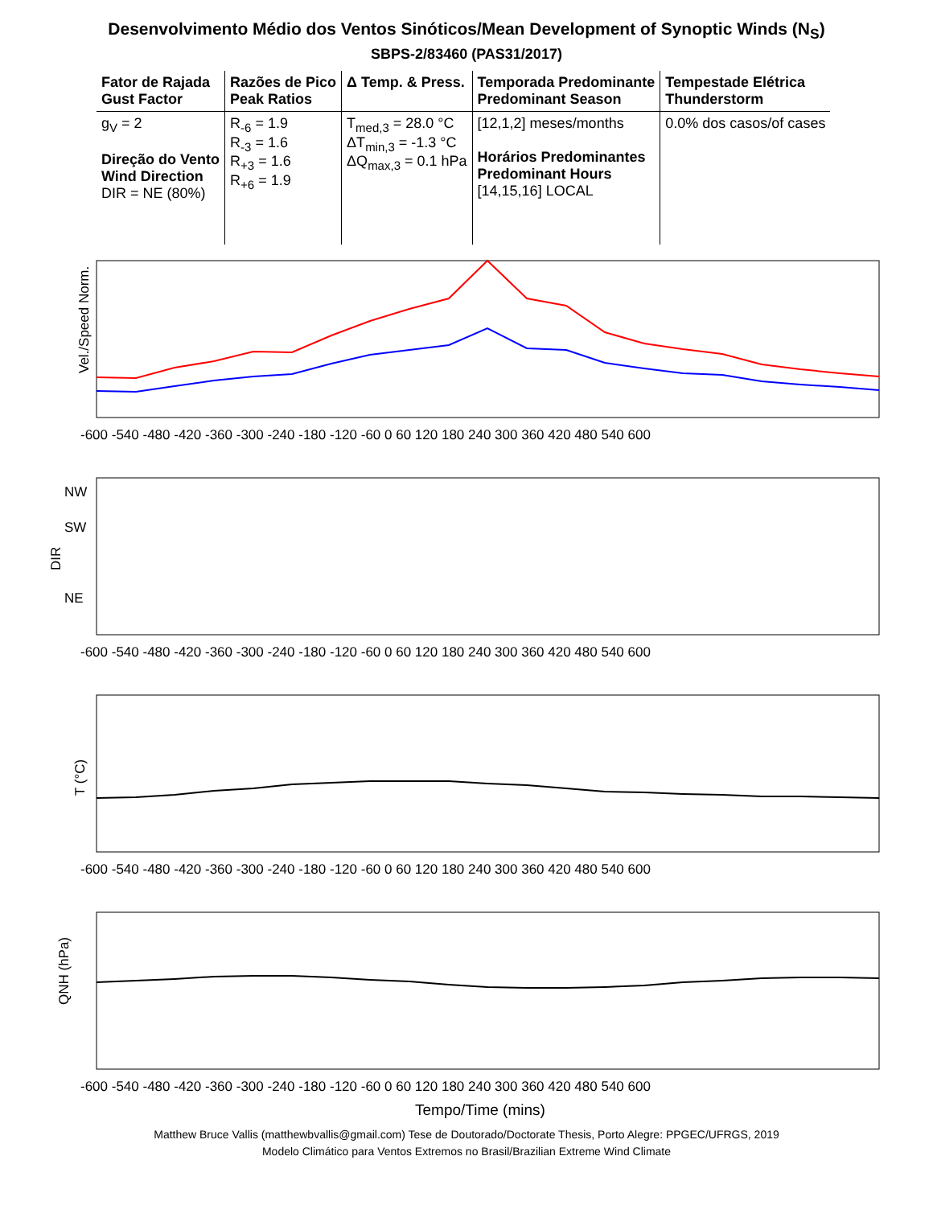Desenvolvimento Médio dos Ventos Sinóticos/Mean Development of Synoptic Winds (N<sub>S</sub>)
SBPS-2/83460 (PAS31/2017)
| Fator de Rajada Gust Factor | Razões de Pico Peak Ratios | Δ Temp. & Press. | Temporada Predominante Predominant Season | Tempestade Elétrica Thunderstorm |
| --- | --- | --- | --- | --- |
| g<sub>V</sub> = 2 Direção do Vento Wind Direction DIR = NE (80%) | R<sub>-6</sub> = 1.9 R<sub>-3</sub> = 1.6 R<sub>+3</sub> = 1.6 R<sub>+6</sub> = 1.9 | T<sub>med,3</sub> = 28.0 °C ΔT<sub>min,3</sub> = -1.3 °C ΔQ<sub>max,3</sub> = 0.1 hPa | [12,1,2] meses/months Horários Predominantes Predominant Hours [14,15,16] LOCAL | 0.0% dos casos/of cases |
Vel./Speed Norm.
DIR
T (°C)
QNH (hPa)
-600 -540 -480 -420 -360 -300 -240 -180 -120 -60 0 60 120 180 240 300 360 420 480 540 600
-600 -540 -480 -420 -360 -300 -240 -180 -120 -60 0 60 120 180 240 300 360 420 480 540 600
-600 -540 -480 -420 -360 -300 -240 -180 -120 -60 0 60 120 180 240 300 360 420 480 540 600
-600 -540 -480 -420 -360 -300 -240 -180 -120 -60 0 60 120 180 240 300 360 420 480 540 600
Tempo/Time (mins)
NW
SW
NE
Matthew Bruce Vallis (matthewbvallis@gmail.com) Tese de Doutorado/Doctorate Thesis, Porto Alegre: PPGEC/UFRGS, 2019
Modelo Climático para Ventos Extremos no Brasil/Brazilian Extreme Wind Climate